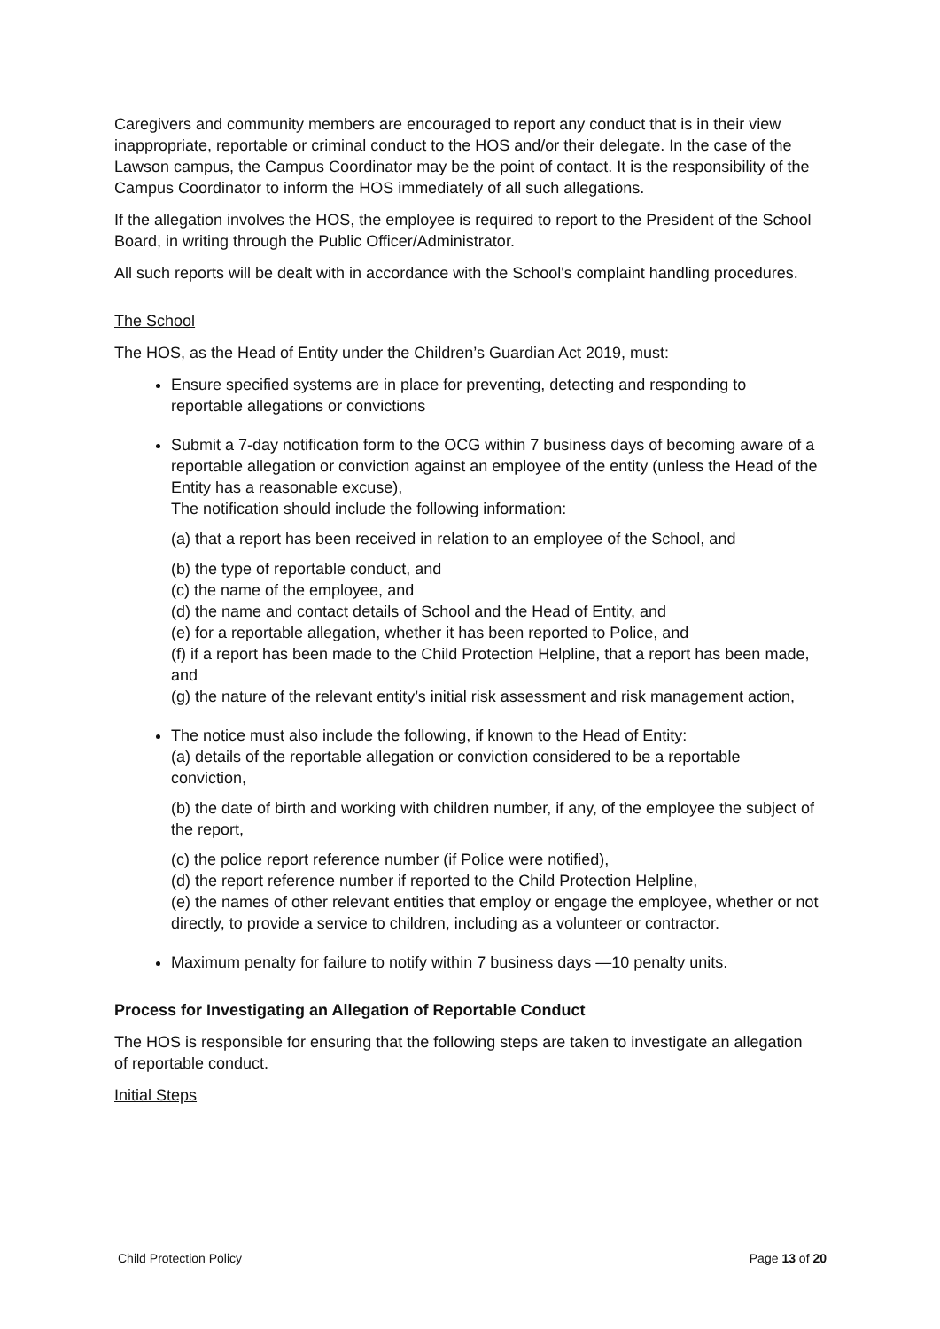Caregivers and community members are encouraged to report any conduct that is in their view inappropriate, reportable or criminal conduct to the HOS and/or their delegate. In the case of the Lawson campus, the Campus Coordinator may be the point of contact. It is the responsibility of the Campus Coordinator to inform the HOS immediately of all such allegations.
If the allegation involves the HOS, the employee is required to report to the President of the School Board, in writing through the Public Officer/Administrator.
All such reports will be dealt with in accordance with the School's complaint handling procedures.
The School
The HOS, as the Head of Entity under the Children’s Guardian Act 2019, must:
Ensure specified systems are in place for preventing, detecting and responding to reportable allegations or convictions
Submit a 7-day notification form to the OCG within 7 business days of becoming aware of a reportable allegation or conviction against an employee of the entity (unless the Head of the Entity has a reasonable excuse),
The notification should include the following information:
(a) that a report has been received in relation to an employee of the School, and
(b) the type of reportable conduct, and
(c) the name of the employee, and
(d) the name and contact details of School and the Head of Entity, and
(e) for a reportable allegation, whether it has been reported to Police, and
(f) if a report has been made to the Child Protection Helpline, that a report has been made, and
(g) the nature of the relevant entity’s initial risk assessment and risk management action,
The notice must also include the following, if known to the Head of Entity:
(a) details of the reportable allegation or conviction considered to be a reportable conviction,
(b) the date of birth and working with children number, if any, of the employee the subject of the report,
(c) the police report reference number (if Police were notified),
(d) the report reference number if reported to the Child Protection Helpline,
(e) the names of other relevant entities that employ or engage the employee, whether or not directly, to provide a service to children, including as a volunteer or contractor.
Maximum penalty for failure to notify within 7 business days —10 penalty units.
Process for Investigating an Allegation of Reportable Conduct
The HOS is responsible for ensuring that the following steps are taken to investigate an allegation of reportable conduct.
Initial Steps
Child Protection Policy Page 13 of 20